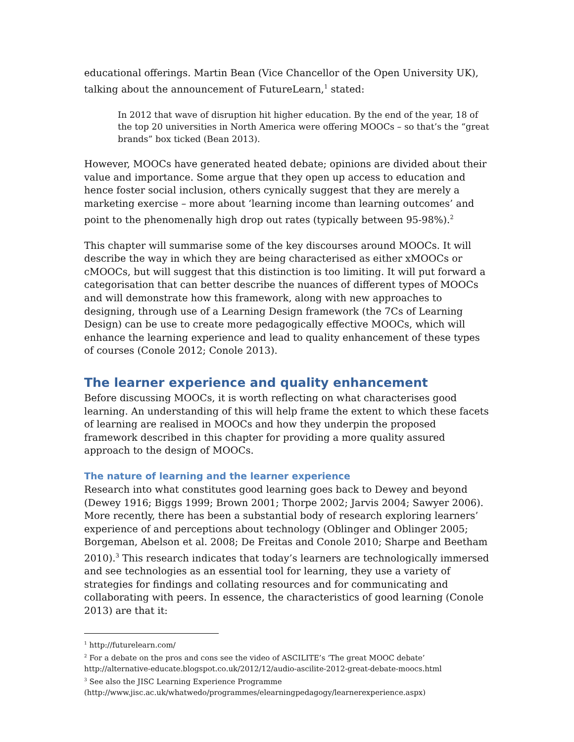educational offerings. Martin Bean (Vice Chancellor of the Open University UK), talking about the announcement of FutureLearn,<sup>1</sup> stated:
In 2012 that wave of disruption hit higher education. By the end of the year, 18 of the top 20 universities in North America were offering MOOCs – so that’s the “great brands” box ticked (Bean 2013).
However, MOOCs have generated heated debate; opinions are divided about their value and importance. Some argue that they open up access to education and hence foster social inclusion, others cynically suggest that they are merely a marketing exercise – more about ‘learning income than learning outcomes’ and point to the phenomenally high drop out rates (typically between 95-98%).<sup>2</sup>
This chapter will summarise some of the key discourses around MOOCs. It will describe the way in which they are being characterised as either xMOOCs or cMOOCs, but will suggest that this distinction is too limiting. It will put forward a categorisation that can better describe the nuances of different types of MOOCs and will demonstrate how this framework, along with new approaches to designing, through use of a Learning Design framework (the 7Cs of Learning Design) can be use to create more pedagogically effective MOOCs, which will enhance the learning experience and lead to quality enhancement of these types of courses (Conole 2012; Conole 2013).
The learner experience and quality enhancement
Before discussing MOOCs, it is worth reflecting on what characterises good learning. An understanding of this will help frame the extent to which these facets of learning are realised in MOOCs and how they underpin the proposed framework described in this chapter for providing a more quality assured approach to the design of MOOCs.
The nature of learning and the learner experience
Research into what constitutes good learning goes back to Dewey and beyond (Dewey 1916; Biggs 1999; Brown 2001; Thorpe 2002; Jarvis 2004; Sawyer 2006). More recently, there has been a substantial body of research exploring learners’ experience of and perceptions about technology (Oblinger and Oblinger 2005; Borgeman, Abelson et al. 2008; De Freitas and Conole 2010; Sharpe and Beetham 2010).<sup>3</sup> This research indicates that today’s learners are technologically immersed and see technologies as an essential tool for learning, they use a variety of strategies for findings and collating resources and for communicating and collaborating with peers. In essence, the characteristics of good learning (Conole 2013) are that it:
<sup>1</sup> http://futurelearn.com/
<sup>2</sup> For a debate on the pros and cons see the video of ASCILITE’s ‘The great MOOC debate’ http://alternative-educate.blogspot.co.uk/2012/12/audio-ascilite-2012-great-debate-moocs.html
<sup>3</sup> See also the JISC Learning Experience Programme (http://www.jisc.ac.uk/whatwedo/programmes/elearningpedagogy/learnerexperience.aspx)